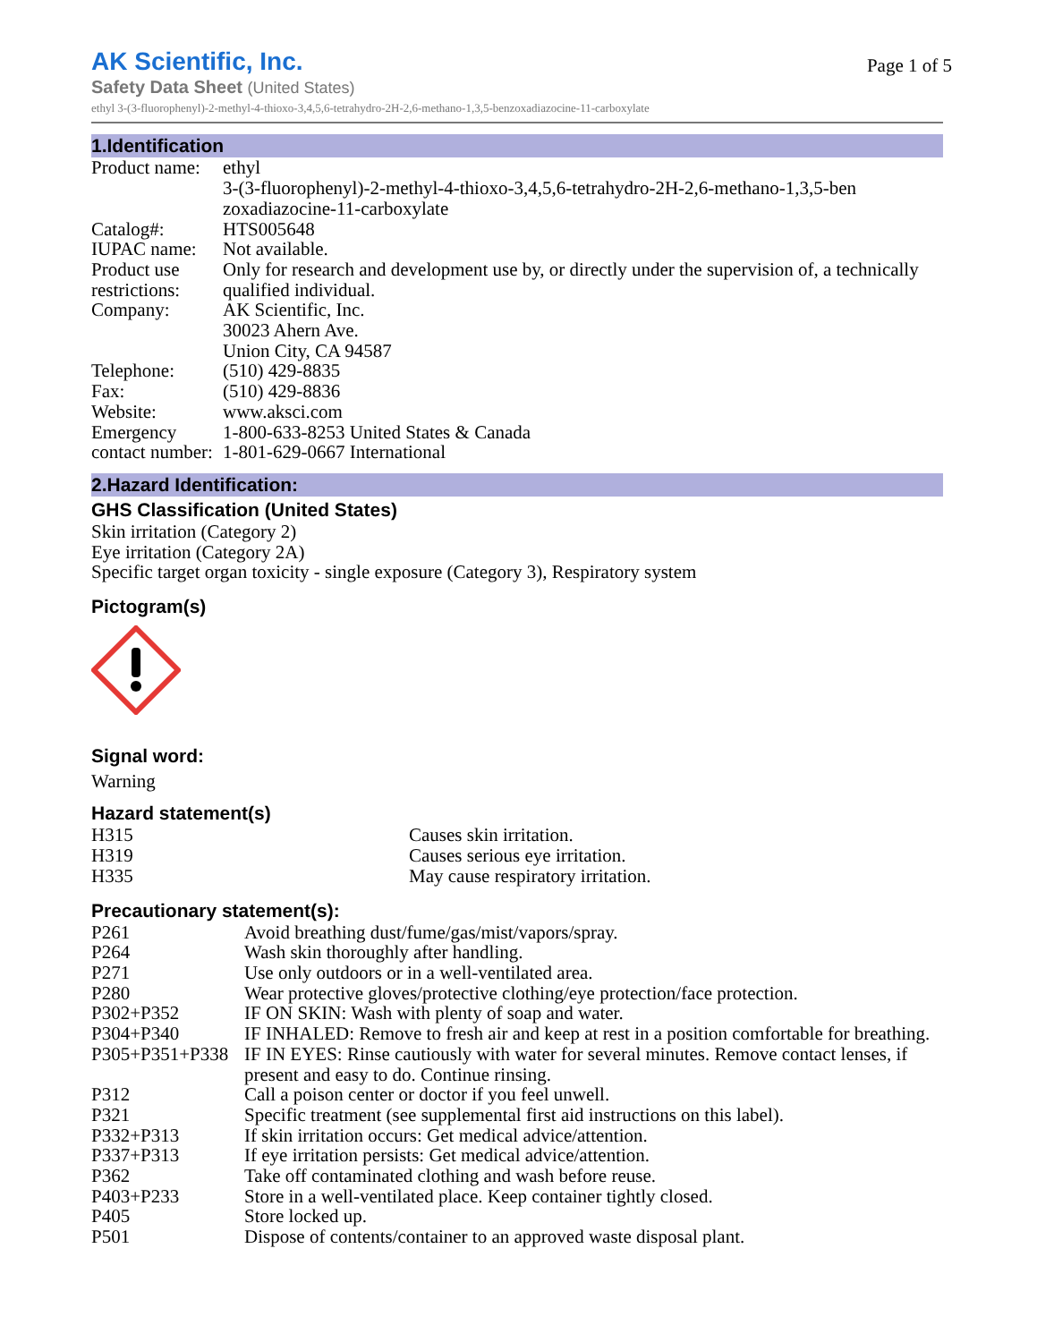AK Scientific, Inc.
Page 1 of 5
Safety Data Sheet (United States)
ethyl 3-(3-fluorophenyl)-2-methyl-4-thioxo-3,4,5,6-tetrahydro-2H-2,6-methano-1,3,5-benzoxadiazocine-11-carboxylate
1.Identification
| Product name: | ethyl 3-(3-fluorophenyl)-2-methyl-4-thioxo-3,4,5,6-tetrahydro-2H-2,6-methano-1,3,5-ben zoxadiazocine-11-carboxylate |
| Catalog#: | HTS005648 |
| IUPAC name: | Not available. |
| Product use restrictions: | Only for research and development use by, or directly under the supervision of, a technically qualified individual. |
| Company: | AK Scientific, Inc. 30023 Ahern Ave. Union City, CA 94587 |
| Telephone: | (510) 429-8835 |
| Fax: | (510) 429-8836 |
| Website: | www.aksci.com |
| Emergency contact number: | 1-800-633-8253 United States & Canada 1-801-629-0667 International |
2.Hazard Identification:
GHS Classification (United States)
Skin irritation (Category 2)
Eye irritation (Category 2A)
Specific target organ toxicity - single exposure (Category 3), Respiratory system
Pictogram(s)
Signal word:
Warning
Hazard statement(s)
| H315 | Causes skin irritation. |
| H319 | Causes serious eye irritation. |
| H335 | May cause respiratory irritation. |
Precautionary statement(s):
| P261 | Avoid breathing dust/fume/gas/mist/vapors/spray. |
| P264 | Wash skin thoroughly after handling. |
| P271 | Use only outdoors or in a well-ventilated area. |
| P280 | Wear protective gloves/protective clothing/eye protection/face protection. |
| P302+P352 | IF ON SKIN: Wash with plenty of soap and water. |
| P304+P340 | IF INHALED: Remove to fresh air and keep at rest in a position comfortable for breathing. |
| P305+P351+P338 | IF IN EYES: Rinse cautiously with water for several minutes. Remove contact lenses, if present and easy to do. Continue rinsing. |
| P312 | Call a poison center or doctor if you feel unwell. |
| P321 | Specific treatment (see supplemental first aid instructions on this label). |
| P332+P313 | If skin irritation occurs: Get medical advice/attention. |
| P337+P313 | If eye irritation persists: Get medical advice/attention. |
| P362 | Take off contaminated clothing and wash before reuse. |
| P403+P233 | Store in a well-ventilated place. Keep container tightly closed. |
| P405 | Store locked up. |
| P501 | Dispose of contents/container to an approved waste disposal plant. |